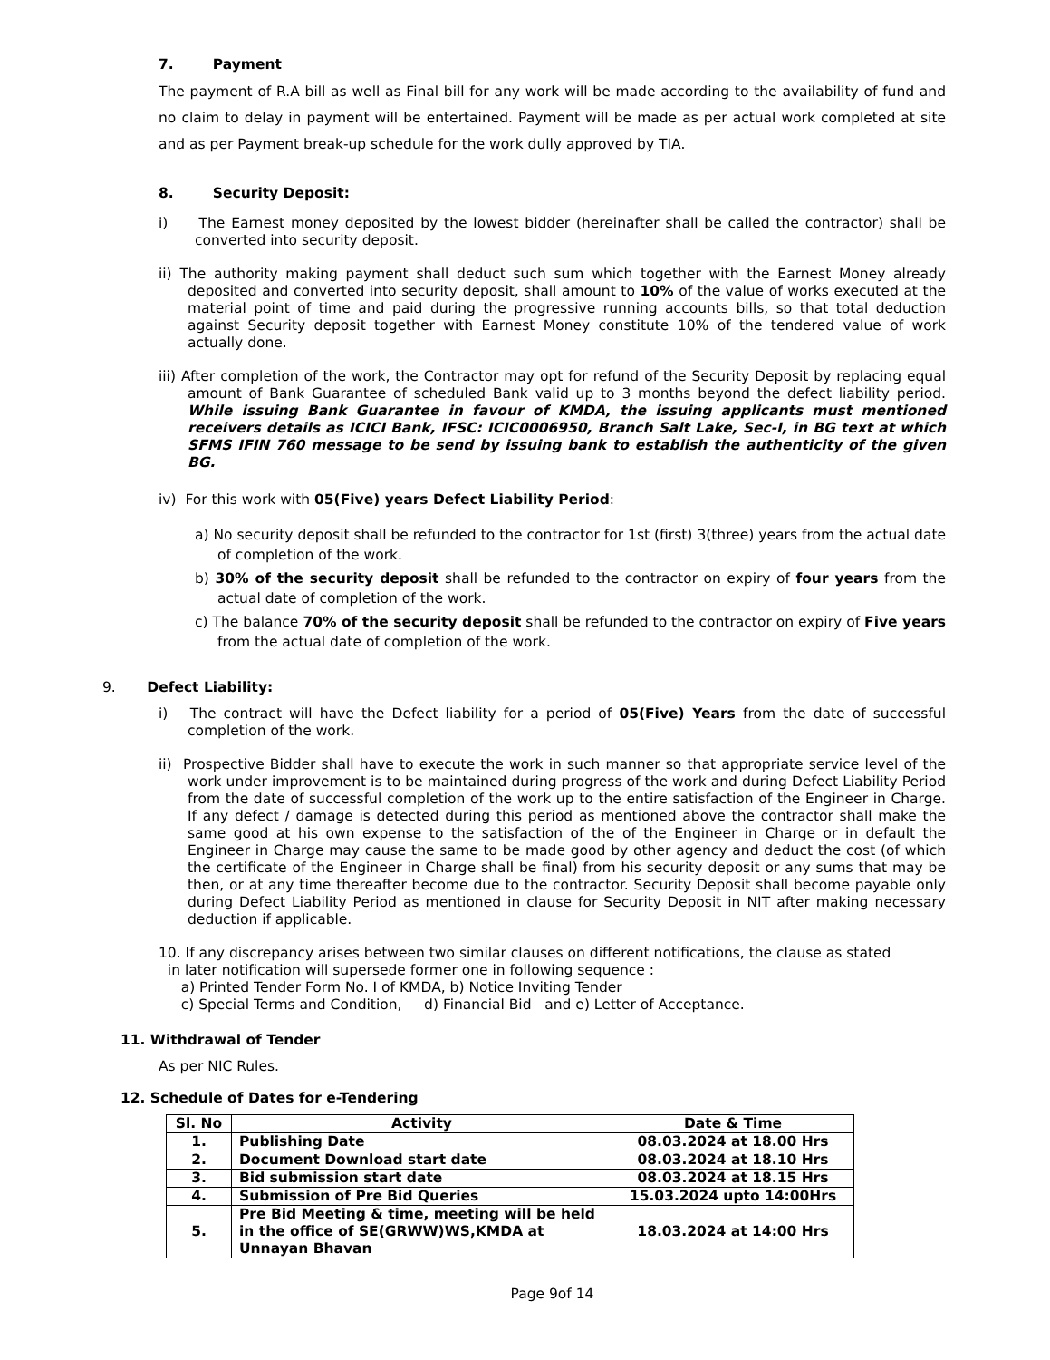7. Payment
The payment of R.A bill as well as Final bill for any work will be made according to the availability of fund and no claim to delay in payment will be entertained. Payment will be made as per actual work completed at site and as per Payment break-up schedule for the work dully approved by TIA.
8. Security Deposit:
i) The Earnest money deposited by the lowest bidder (hereinafter shall be called the contractor) shall be converted into security deposit.
ii) The authority making payment shall deduct such sum which together with the Earnest Money already deposited and converted into security deposit, shall amount to 10% of the value of works executed at the material point of time and paid during the progressive running accounts bills, so that total deduction against Security deposit together with Earnest Money constitute 10% of the tendered value of work actually done.
iii) After completion of the work, the Contractor may opt for refund of the Security Deposit by replacing equal amount of Bank Guarantee of scheduled Bank valid up to 3 months beyond the defect liability period. While issuing Bank Guarantee in favour of KMDA, the issuing applicants must mentioned receivers details as ICICI Bank, IFSC: ICIC0006950, Branch Salt Lake, Sec-I, in BG text at which SFMS IFIN 760 message to be send by issuing bank to establish the authenticity of the given BG.
iv) For this work with 05(Five) years Defect Liability Period:
a) No security deposit shall be refunded to the contractor for 1st (first) 3(three) years from the actual date of completion of the work.
b) 30% of the security deposit shall be refunded to the contractor on expiry of four years from the actual date of completion of the work.
c) The balance 70% of the security deposit shall be refunded to the contractor on expiry of Five years from the actual date of completion of the work.
9. Defect Liability:
i) The contract will have the Defect liability for a period of 05(Five) Years from the date of successful completion of the work.
ii) Prospective Bidder shall have to execute the work in such manner so that appropriate service level of the work under improvement is to be maintained during progress of the work and during Defect Liability Period from the date of successful completion of the work up to the entire satisfaction of the Engineer in Charge. If any defect / damage is detected during this period as mentioned above the contractor shall make the same good at his own expense to the satisfaction of the of the Engineer in Charge or in default the Engineer in Charge may cause the same to be made good by other agency and deduct the cost (of which the certificate of the Engineer in Charge shall be final) from his security deposit or any sums that may be then, or at any time thereafter become due to the contractor. Security Deposit shall become payable only during Defect Liability Period as mentioned in clause for Security Deposit in NIT after making necessary deduction if applicable.
10. If any discrepancy arises between two similar clauses on different notifications, the clause as stated
in later notification will supersede former one in following sequence :
a) Printed Tender Form No. I of KMDA, b) Notice Inviting Tender
c) Special Terms and Condition, d) Financial Bid and e) Letter of Acceptance.
11. Withdrawal of Tender
As per NIC Rules.
12. Schedule of Dates for e-Tendering
| Sl. No | Activity | Date & Time |
| --- | --- | --- |
| 1. | Publishing Date | 08.03.2024 at 18.00 Hrs |
| 2. | Document Download start date | 08.03.2024 at 18.10 Hrs |
| 3. | Bid submission start date | 08.03.2024 at 18.15 Hrs |
| 4. | Submission of Pre Bid Queries | 15.03.2024 upto 14:00Hrs |
| 5. | Pre Bid Meeting & time, meeting will be held in the office of SE(GRWW)WS,KMDA at Unnayan Bhavan | 18.03.2024 at 14:00 Hrs |
Page 9of 14